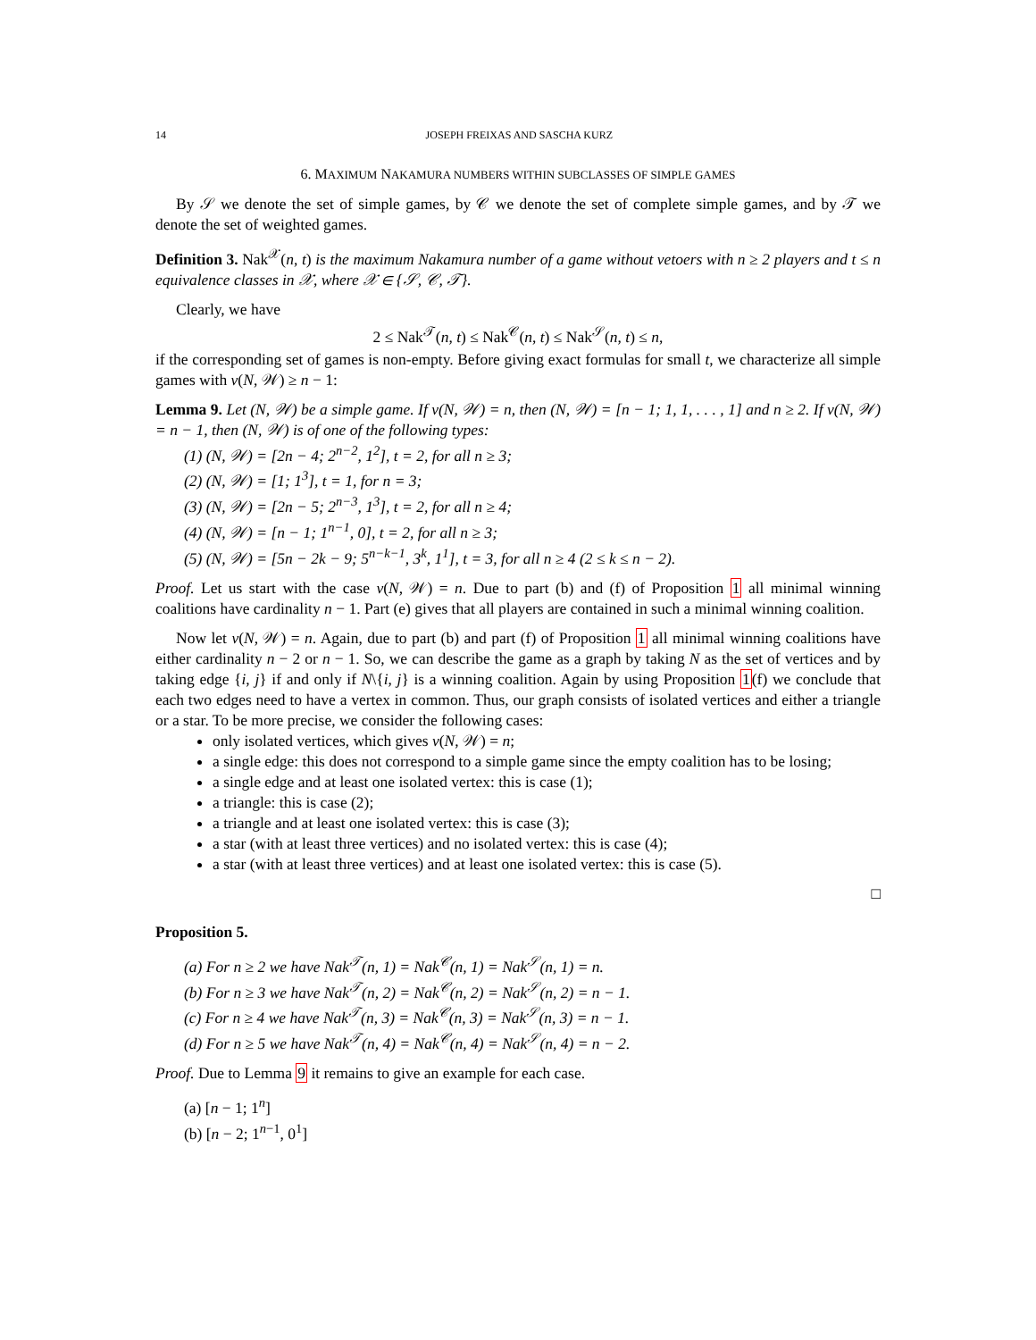14 JOSEPH FREIXAS AND SASCHA KURZ
6. MAXIMUM NAKAMURA NUMBERS WITHIN SUBCLASSES OF SIMPLE GAMES
By 𝒮 we denote the set of simple games, by 𝒞 we denote the set of complete simple games, and by 𝒯 we denote the set of weighted games.
Definition 3. Nak<sup>𝒳</sup>(n, t) is the maximum Nakamura number of a game without vetoers with n ≥ 2 players and t ≤ n equivalence classes in 𝒳, where 𝒳 ∈ {𝒮, 𝒞, 𝒯}.
Clearly, we have
2 ≤ Nak<sup>𝒯</sup>(n, t) ≤ Nak<sup>𝒞</sup>(n, t) ≤ Nak<sup>𝒮</sup>(n, t) ≤ n,
if the corresponding set of games is non-empty. Before giving exact formulas for small t, we characterize all simple games with ν(N, 𝒲) ≥ n − 1:
Lemma 9. Let (N, 𝒲) be a simple game. If ν(N, 𝒲) = n, then (N, 𝒲) = [n − 1; 1, 1, . . . , 1] and n ≥ 2. If ν(N, 𝒲) = n − 1, then (N, 𝒲) is of one of the following types:
(1) (N, 𝒲) = [2n − 4; 2<sup>n−2</sup>, 1<sup>2</sup>], t = 2, for all n ≥ 3;
(2) (N, 𝒲) = [1; 1<sup>3</sup>], t = 1, for n = 3;
(3) (N, 𝒲) = [2n − 5; 2<sup>n−3</sup>, 1<sup>3</sup>], t = 2, for all n ≥ 4;
(4) (N, 𝒲) = [n − 1; 1<sup>n−1</sup>, 0], t = 2, for all n ≥ 3;
(5) (N, 𝒲) = [5n − 2k − 9; 5<sup>n−k−1</sup>, 3<sup>k</sup>, 1<sup>1</sup>], t = 3, for all n ≥ 4 (2 ≤ k ≤ n − 2).
Proof. Let us start with the case ν(N, 𝒲) = n. Due to part (b) and (f) of Proposition 1 all minimal winning coalitions have cardinality n − 1. Part (e) gives that all players are contained in such a minimal winning coalition.
Now let ν(N, 𝒲) = n. Again, due to part (b) and part (f) of Proposition 1 all minimal winning coalitions have either cardinality n − 2 or n − 1. So, we can describe the game as a graph by taking N as the set of vertices and by taking edge {i, j} if and only if N\{i, j} is a winning coalition. Again by using Proposition 1(f) we conclude that each two edges need to have a vertex in common. Thus, our graph consists of isolated vertices and either a triangle or a star. To be more precise, we consider the following cases:
only isolated vertices, which gives ν(N, 𝒲) = n;
a single edge: this does not correspond to a simple game since the empty coalition has to be losing;
a single edge and at least one isolated vertex: this is case (1);
a triangle: this is case (2);
a triangle and at least one isolated vertex: this is case (3);
a star (with at least three vertices) and no isolated vertex: this is case (4);
a star (with at least three vertices) and at least one isolated vertex: this is case (5).
□
Proposition 5.
(a) For n ≥ 2 we have Nak<sup>𝒯</sup>(n, 1) = Nak<sup>𝒞</sup>(n, 1) = Nak<sup>𝒮</sup>(n, 1) = n.
(b) For n ≥ 3 we have Nak<sup>𝒯</sup>(n, 2) = Nak<sup>𝒞</sup>(n, 2) = Nak<sup>𝒮</sup>(n, 2) = n − 1.
(c) For n ≥ 4 we have Nak<sup>𝒯</sup>(n, 3) = Nak<sup>𝒞</sup>(n, 3) = Nak<sup>𝒮</sup>(n, 3) = n − 1.
(d) For n ≥ 5 we have Nak<sup>𝒯</sup>(n, 4) = Nak<sup>𝒞</sup>(n, 4) = Nak<sup>𝒮</sup>(n, 4) = n − 2.
Proof. Due to Lemma 9 it remains to give an example for each case.
(a) [n − 1; 1<sup>n</sup>]
(b) [n − 2; 1<sup>n−1</sup>, 0<sup>1</sup>]